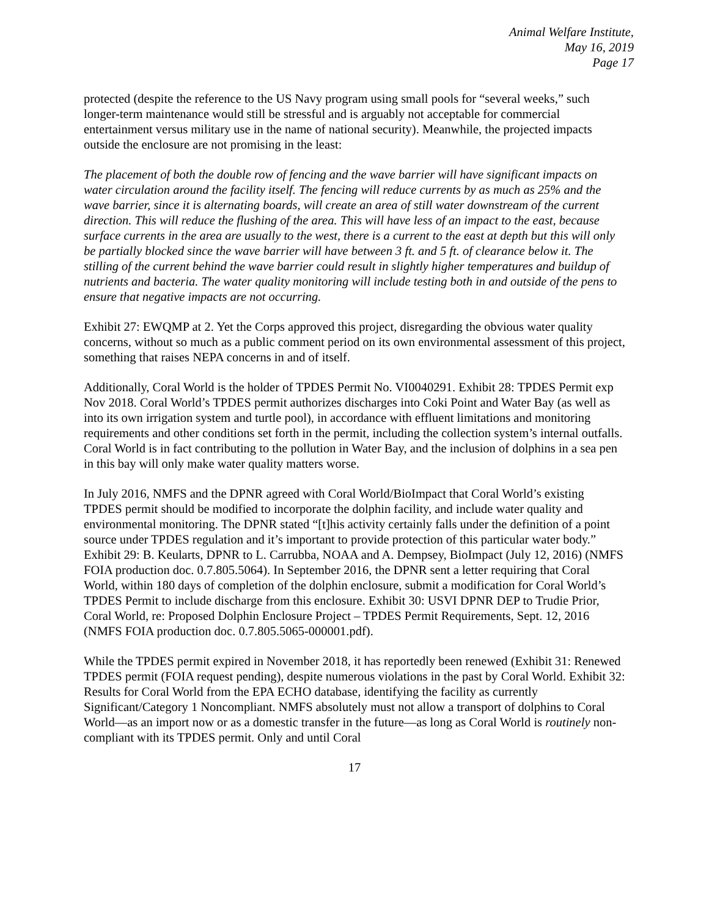Animal Welfare Institute,
May 16, 2019
Page 17
protected (despite the reference to the US Navy program using small pools for “several weeks,” such longer-term maintenance would still be stressful and is arguably not acceptable for commercial entertainment versus military use in the name of national security). Meanwhile, the projected impacts outside the enclosure are not promising in the least:
The placement of both the double row of fencing and the wave barrier will have significant impacts on water circulation around the facility itself. The fencing will reduce currents by as much as 25% and the wave barrier, since it is alternating boards, will create an area of still water downstream of the current direction. This will reduce the flushing of the area. This will have less of an impact to the east, because surface currents in the area are usually to the west, there is a current to the east at depth but this will only be partially blocked since the wave barrier will have between 3 ft. and 5 ft. of clearance below it. The stilling of the current behind the wave barrier could result in slightly higher temperatures and buildup of nutrients and bacteria. The water quality monitoring will include testing both in and outside of the pens to ensure that negative impacts are not occurring.
Exhibit 27: EWQMP at 2. Yet the Corps approved this project, disregarding the obvious water quality concerns, without so much as a public comment period on its own environmental assessment of this project, something that raises NEPA concerns in and of itself.
Additionally, Coral World is the holder of TPDES Permit No. VI0040291. Exhibit 28: TPDES Permit exp Nov 2018. Coral World’s TPDES permit authorizes discharges into Coki Point and Water Bay (as well as into its own irrigation system and turtle pool), in accordance with effluent limitations and monitoring requirements and other conditions set forth in the permit, including the collection system’s internal outfalls. Coral World is in fact contributing to the pollution in Water Bay, and the inclusion of dolphins in a sea pen in this bay will only make water quality matters worse.
In July 2016, NMFS and the DPNR agreed with Coral World/BioImpact that Coral World’s existing TPDES permit should be modified to incorporate the dolphin facility, and include water quality and environmental monitoring. The DPNR stated “[t]his activity certainly falls under the definition of a point source under TPDES regulation and it’s important to provide protection of this particular water body.” Exhibit 29: B. Keularts, DPNR to L. Carrubba, NOAA and A. Dempsey, BioImpact (July 12, 2016) (NMFS FOIA production doc. 0.7.805.5064). In September 2016, the DPNR sent a letter requiring that Coral World, within 180 days of completion of the dolphin enclosure, submit a modification for Coral World’s TPDES Permit to include discharge from this enclosure. Exhibit 30: USVI DPNR DEP to Trudie Prior, Coral World, re: Proposed Dolphin Enclosure Project – TPDES Permit Requirements, Sept. 12, 2016 (NMFS FOIA production doc. 0.7.805.5065-000001.pdf).
While the TPDES permit expired in November 2018, it has reportedly been renewed (Exhibit 31: Renewed TPDES permit (FOIA request pending), despite numerous violations in the past by Coral World. Exhibit 32: Results for Coral World from the EPA ECHO database, identifying the facility as currently Significant/Category 1 Noncompliant. NMFS absolutely must not allow a transport of dolphins to Coral World—as an import now or as a domestic transfer in the future—as long as Coral World is routinely non-compliant with its TPDES permit. Only and until Coral
17